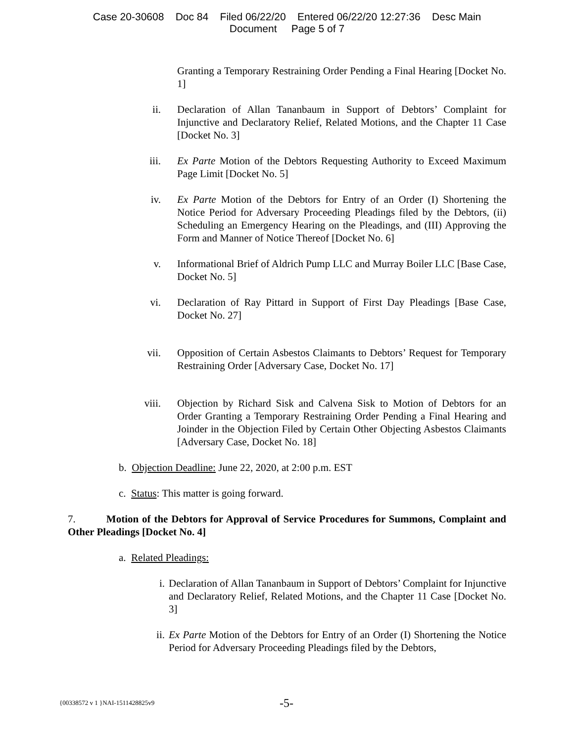Case 20-30608 Doc 84 Filed 06/22/20 Entered 06/22/20 12:27:36 Desc Main
Document Page 5 of 7
Granting a Temporary Restraining Order Pending a Final Hearing [Docket No. 1]
ii. Declaration of Allan Tananbaum in Support of Debtors’ Complaint for Injunctive and Declaratory Relief, Related Motions, and the Chapter 11 Case [Docket No. 3]
iii. Ex Parte Motion of the Debtors Requesting Authority to Exceed Maximum Page Limit [Docket No. 5]
iv. Ex Parte Motion of the Debtors for Entry of an Order (I) Shortening the Notice Period for Adversary Proceeding Pleadings filed by the Debtors, (ii) Scheduling an Emergency Hearing on the Pleadings, and (III) Approving the Form and Manner of Notice Thereof [Docket No. 6]
v. Informational Brief of Aldrich Pump LLC and Murray Boiler LLC [Base Case, Docket No. 5]
vi. Declaration of Ray Pittard in Support of First Day Pleadings [Base Case, Docket No. 27]
vii. Opposition of Certain Asbestos Claimants to Debtors’ Request for Temporary Restraining Order [Adversary Case, Docket No. 17]
viii. Objection by Richard Sisk and Calvena Sisk to Motion of Debtors for an Order Granting a Temporary Restraining Order Pending a Final Hearing and Joinder in the Objection Filed by Certain Other Objecting Asbestos Claimants [Adversary Case, Docket No. 18]
b. Objection Deadline: June 22, 2020, at 2:00 p.m. EST
c. Status: This matter is going forward.
7. Motion of the Debtors for Approval of Service Procedures for Summons, Complaint and Other Pleadings [Docket No. 4]
a. Related Pleadings:
i. Declaration of Allan Tananbaum in Support of Debtors’ Complaint for Injunctive and Declaratory Relief, Related Motions, and the Chapter 11 Case [Docket No. 3]
ii. Ex Parte Motion of the Debtors for Entry of an Order (I) Shortening the Notice Period for Adversary Proceeding Pleadings filed by the Debtors,
{00338572 v 1 }NAI-1511428825v9 -5-